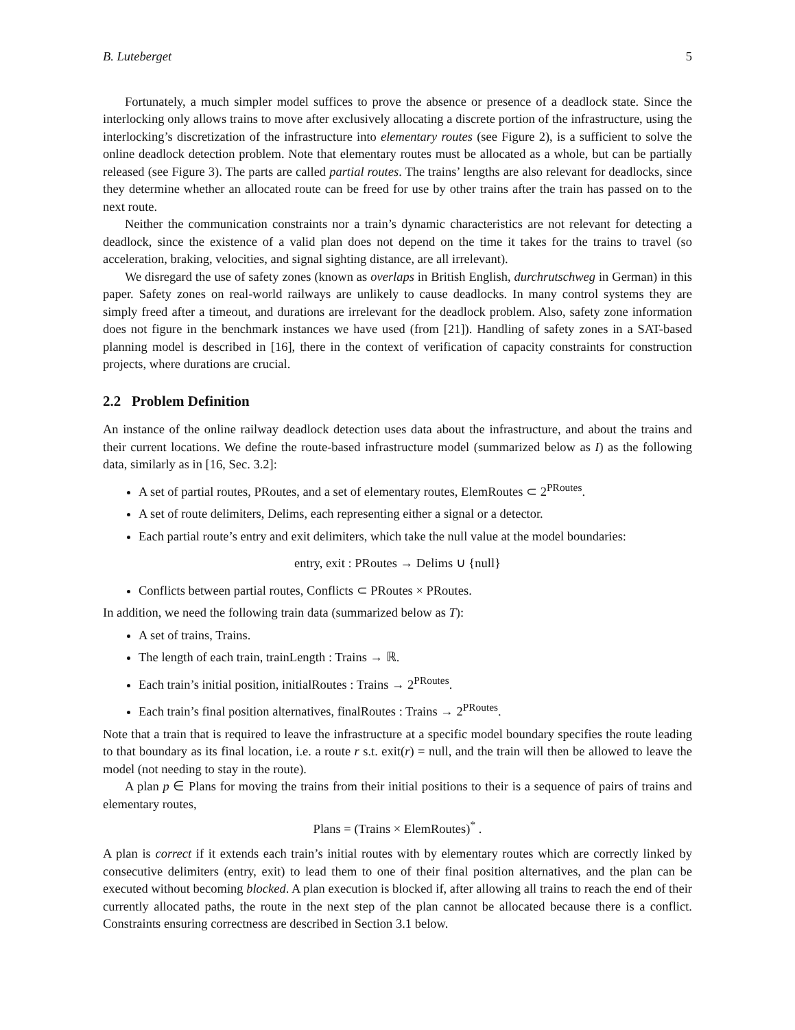B. Luteberget 5
Fortunately, a much simpler model suffices to prove the absence or presence of a deadlock state. Since the interlocking only allows trains to move after exclusively allocating a discrete portion of the infrastructure, using the interlocking’s discretization of the infrastructure into elementary routes (see Figure 2), is a sufficient to solve the online deadlock detection problem. Note that elementary routes must be allocated as a whole, but can be partially released (see Figure 3). The parts are called partial routes. The trains’ lengths are also relevant for deadlocks, since they determine whether an allocated route can be freed for use by other trains after the train has passed on to the next route.
Neither the communication constraints nor a train’s dynamic characteristics are not relevant for detecting a deadlock, since the existence of a valid plan does not depend on the time it takes for the trains to travel (so acceleration, braking, velocities, and signal sighting distance, are all irrelevant).
We disregard the use of safety zones (known as overlaps in British English, durchrutschweg in German) in this paper. Safety zones on real-world railways are unlikely to cause deadlocks. In many control systems they are simply freed after a timeout, and durations are irrelevant for the deadlock problem. Also, safety zone information does not figure in the benchmark instances we have used (from [21]). Handling of safety zones in a SAT-based planning model is described in [16], there in the context of verification of capacity constraints for construction projects, where durations are crucial.
2.2 Problem Definition
An instance of the online railway deadlock detection uses data about the infrastructure, and about the trains and their current locations. We define the route-based infrastructure model (summarized below as I) as the following data, similarly as in [16, Sec. 3.2]:
A set of partial routes, PRoutes, and a set of elementary routes, ElemRoutes ⊂ 2<sup>PRoutes</sup>.
A set of route delimiters, Delims, each representing either a signal or a detector.
Each partial route’s entry and exit delimiters, which take the null value at the model boundaries:
entry, exit : PRoutes → Delims ∪ {null}
Conflicts between partial routes, Conflicts ⊂ PRoutes × PRoutes.
In addition, we need the following train data (summarized below as T):
A set of trains, Trains.
The length of each train, trainLength : Trains → ℝ.
Each train’s initial position, initialRoutes : Trains → 2<sup>PRoutes</sup>.
Each train’s final position alternatives, finalRoutes : Trains → 2<sup>PRoutes</sup>.
Note that a train that is required to leave the infrastructure at a specific model boundary specifies the route leading to that boundary as its final location, i.e. a route r s.t. exit(r) = null, and the train will then be allowed to leave the model (not needing to stay in the route).
A plan p ∈ Plans for moving the trains from their initial positions to their is a sequence of pairs of trains and elementary routes,
Plans = (Trains × ElemRoutes)<sup>*</sup> .
A plan is correct if it extends each train’s initial routes with by elementary routes which are correctly linked by consecutive delimiters (entry, exit) to lead them to one of their final position alternatives, and the plan can be executed without becoming blocked. A plan execution is blocked if, after allowing all trains to reach the end of their currently allocated paths, the route in the next step of the plan cannot be allocated because there is a conflict. Constraints ensuring correctness are described in Section 3.1 below.